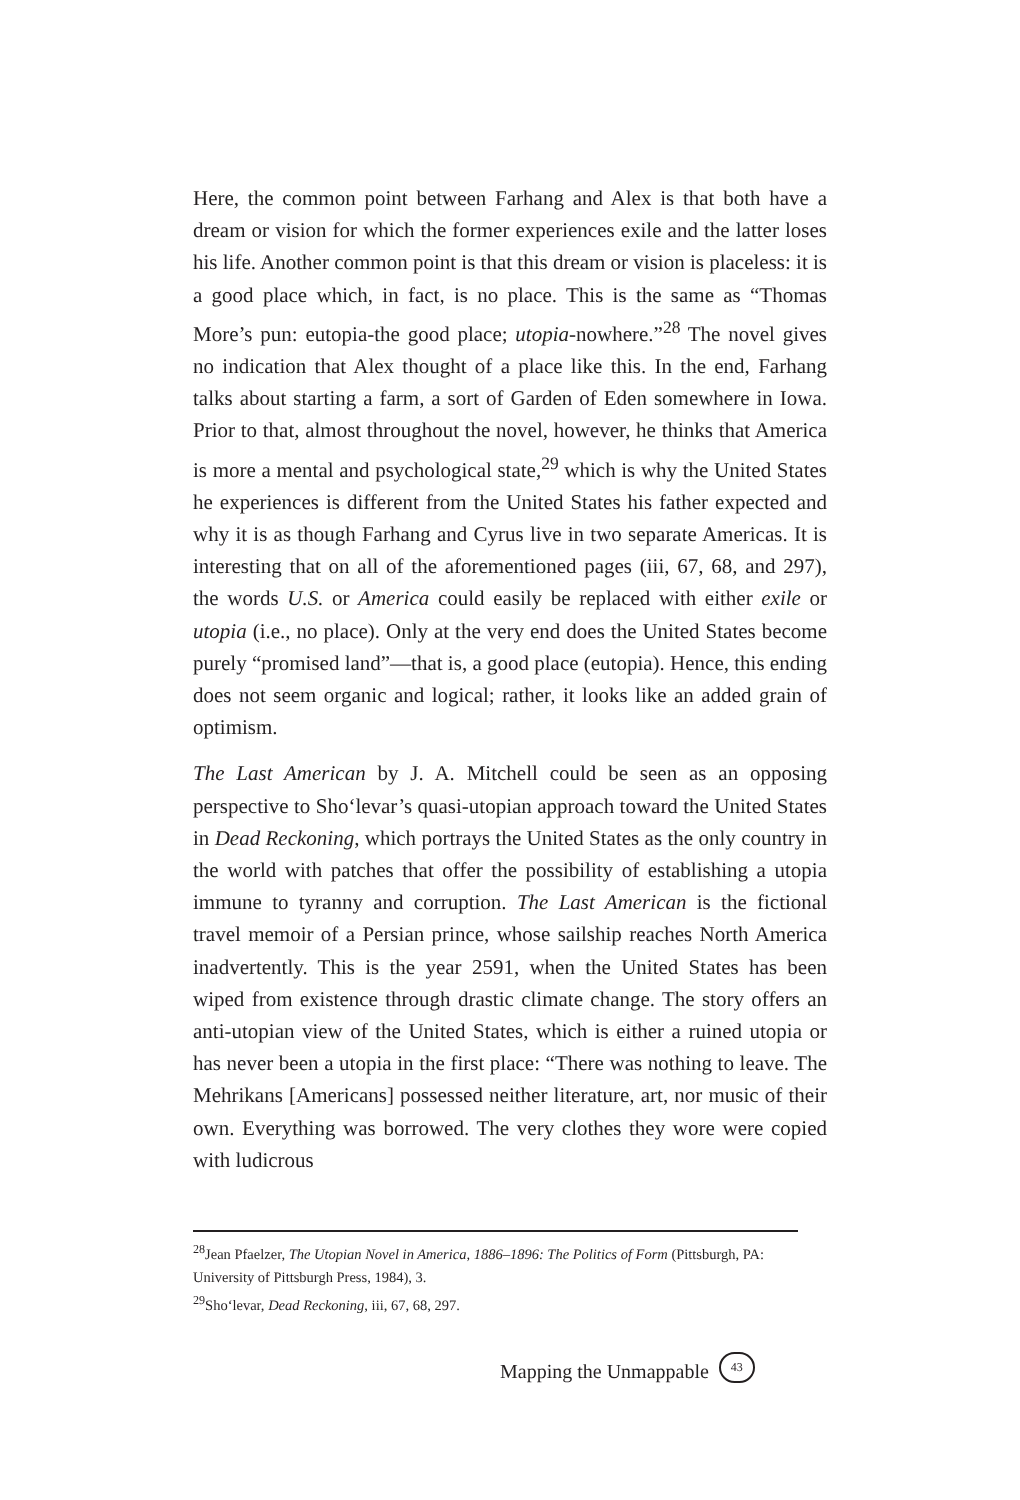Here, the common point between Farhang and Alex is that both have a dream or vision for which the former experiences exile and the latter loses his life. Another common point is that this dream or vision is placeless: it is a good place which, in fact, is no place. This is the same as “Thomas More’s pun: eutopia-the good place; utopia-nowhere.”<sup>28</sup> The novel gives no indication that Alex thought of a place like this. In the end, Farhang talks about starting a farm, a sort of Garden of Eden somewhere in Iowa. Prior to that, almost throughout the novel, however, he thinks that America is more a mental and psychological state,<sup>29</sup> which is why the United States he experiences is different from the United States his father expected and why it is as though Farhang and Cyrus live in two separate Americas. It is interesting that on all of the aforementioned pages (iii, 67, 68, and 297), the words U.S. or America could easily be replaced with either exile or utopia (i.e., no place). Only at the very end does the United States become purely “promised land”—that is, a good place (eutopia). Hence, this ending does not seem organic and logical; rather, it looks like an added grain of optimism.
The Last American by J. A. Mitchell could be seen as an opposing perspective to Sho‘levar’s quasi-utopian approach toward the United States in Dead Reckoning, which portrays the United States as the only country in the world with patches that offer the possibility of establishing a utopia immune to tyranny and corruption. The Last American is the fictional travel memoir of a Persian prince, whose sailship reaches North America inadvertently. This is the year 2591, when the United States has been wiped from existence through drastic climate change. The story offers an anti-utopian view of the United States, which is either a ruined utopia or has never been a utopia in the first place: “There was nothing to leave. The Mehrikans [Americans] possessed neither literature, art, nor music of their own. Everything was borrowed. The very clothes they wore were copied with ludicrous
<sup>28</sup> Jean Pfaelzer, The Utopian Novel in America, 1886–1896: The Politics of Form (Pittsburgh, PA: University of Pittsburgh Press, 1984), 3.
<sup>29</sup> Sho‘levar, Dead Reckoning, iii, 67, 68, 297.
Mapping the Unmappable 43